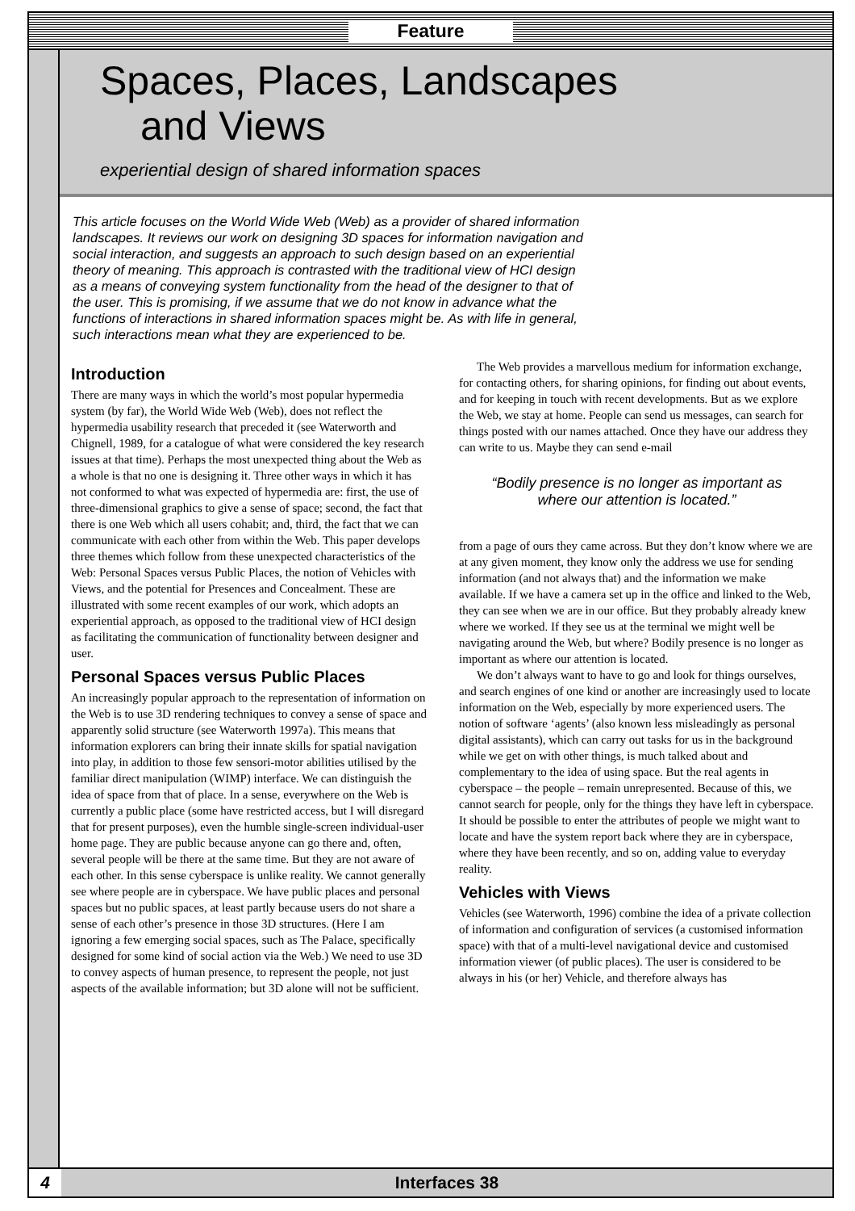Feature
Spaces, Places, Landscapes
and Views
experiential design of shared information spaces
This article focuses on the World Wide Web (Web) as a provider of shared information landscapes. It reviews our work on designing 3D spaces for information navigation and social interaction, and suggests an approach to such design based on an experiential theory of meaning. This approach is contrasted with the traditional view of HCI design as a means of conveying system functionality from the head of the designer to that of the user. This is promising, if we assume that we do not know in advance what the functions of interactions in shared information spaces might be. As with life in general, such interactions mean what they are experienced to be.
Introduction
There are many ways in which the world’s most popular hypermedia system (by far), the World Wide Web (Web), does not reflect the hypermedia usability research that preceded it (see Waterworth and Chignell, 1989, for a catalogue of what were considered the key research issues at that time). Perhaps the most unexpected thing about the Web as a whole is that no one is designing it. Three other ways in which it has not conformed to what was expected of hypermedia are: first, the use of three-dimensional graphics to give a sense of space; second, the fact that there is one Web which all users cohabit; and, third, the fact that we can communicate with each other from within the Web. This paper develops three themes which follow from these unexpected characteristics of the Web: Personal Spaces versus Public Places, the notion of Vehicles with Views, and the potential for Presences and Concealment. These are illustrated with some recent examples of our work, which adopts an experiential approach, as opposed to the traditional view of HCI design as facilitating the communication of functionality between designer and user.
Personal Spaces versus Public Places
An increasingly popular approach to the representation of information on the Web is to use 3D rendering techniques to convey a sense of space and apparently solid structure (see Waterworth 1997a). This means that information explorers can bring their innate skills for spatial navigation into play, in addition to those few sensori-motor abilities utilised by the familiar direct manipulation (WIMP) interface. We can distinguish the idea of space from that of place. In a sense, everywhere on the Web is currently a public place (some have restricted access, but I will disregard that for present purposes), even the humble single-screen individual-user home page. They are public because anyone can go there and, often, several people will be there at the same time. But they are not aware of each other. In this sense cyberspace is unlike reality. We cannot generally see where people are in cyberspace. We have public places and personal spaces but no public spaces, at least partly because users do not share a sense of each other’s presence in those 3D structures. (Here I am ignoring a few emerging social spaces, such as The Palace, specifically designed for some kind of social action via the Web.) We need to use 3D to convey aspects of human presence, to represent the people, not just aspects of the available information; but 3D alone will not be sufficient.
The Web provides a marvellous medium for information exchange, for contacting others, for sharing opinions, for finding out about events, and for keeping in touch with recent developments. But as we explore the Web, we stay at home. People can send us messages, can search for things posted with our names attached. Once they have our address they can write to us. Maybe they can send e-mail
“Bodily presence is no longer as important as where our attention is located.”
from a page of ours they came across. But they don’t know where we are at any given moment, they know only the address we use for sending information (and not always that) and the information we make available. If we have a camera set up in the office and linked to the Web, they can see when we are in our office. But they probably already knew where we worked. If they see us at the terminal we might well be navigating around the Web, but where? Bodily presence is no longer as important as where our attention is located.
We don’t always want to have to go and look for things ourselves, and search engines of one kind or another are increasingly used to locate information on the Web, especially by more experienced users. The notion of software ‘agents’ (also known less misleadingly as personal digital assistants), which can carry out tasks for us in the background while we get on with other things, is much talked about and complementary to the idea of using space. But the real agents in cyberspace – the people – remain unrepresented. Because of this, we cannot search for people, only for the things they have left in cyberspace. It should be possible to enter the attributes of people we might want to locate and have the system report back where they are in cyberspace, where they have been recently, and so on, adding value to everyday reality.
Vehicles with Views
Vehicles (see Waterworth, 1996) combine the idea of a private collection of information and configuration of services (a customised information space) with that of a multi-level navigational device and customised information viewer (of public places). The user is considered to be always in his (or her) Vehicle, and therefore always has
4 Interfaces 38